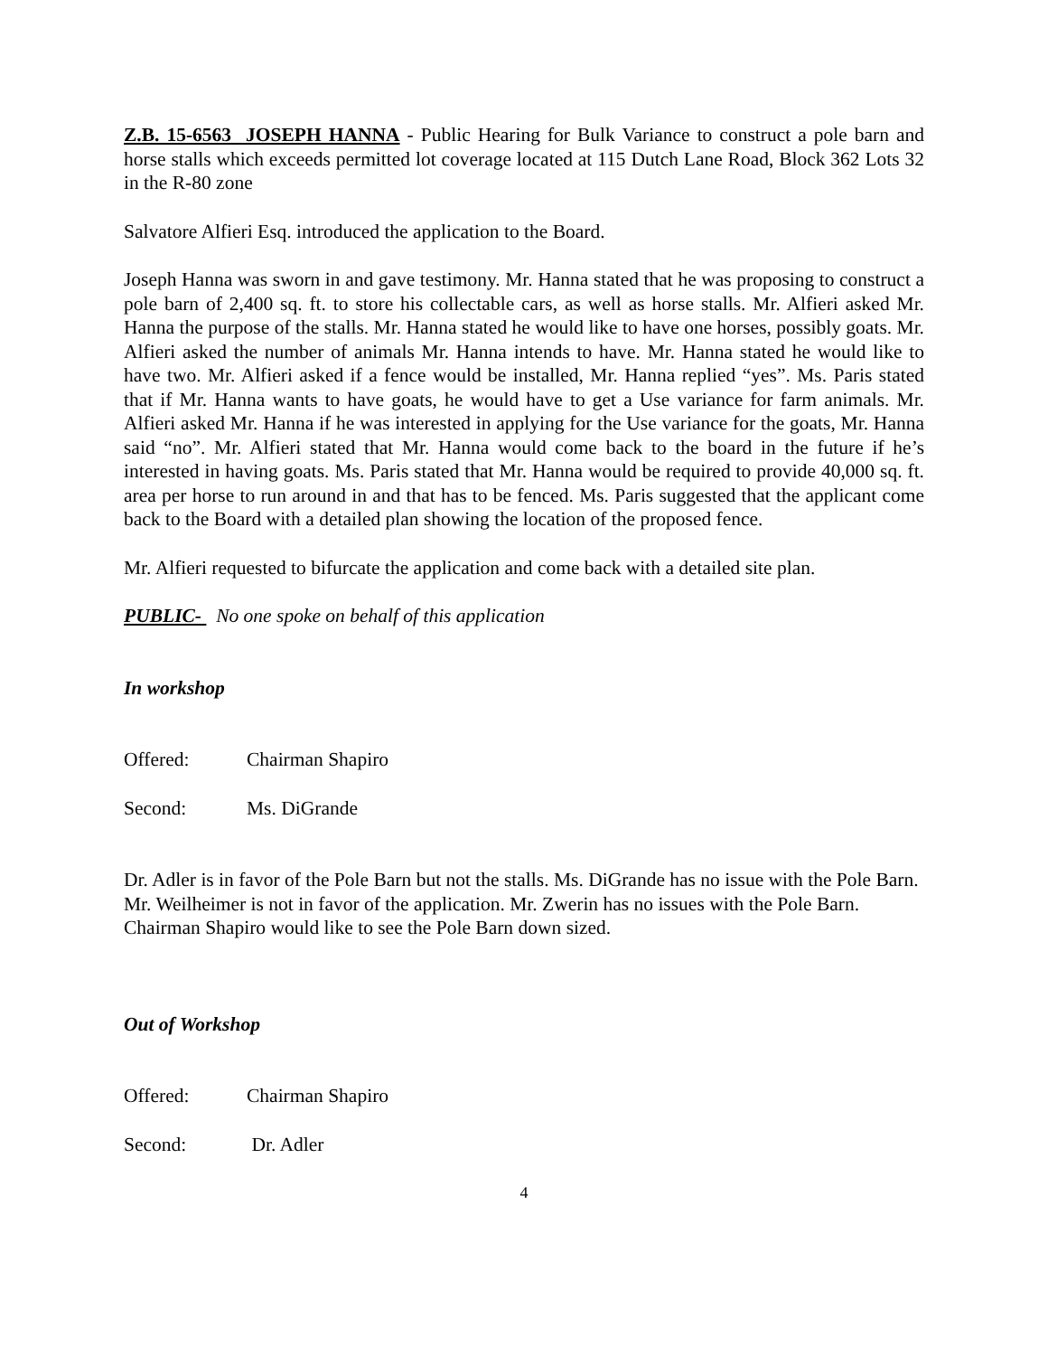Z.B. 15-6563 JOSEPH HANNA - Public Hearing for Bulk Variance to construct a pole barn and horse stalls which exceeds permitted lot coverage located at 115 Dutch Lane Road, Block 362 Lots 32 in the R-80 zone
Salvatore Alfieri Esq. introduced the application to the Board.
Joseph Hanna was sworn in and gave testimony. Mr. Hanna stated that he was proposing to construct a pole barn of 2,400 sq. ft. to store his collectable cars, as well as horse stalls. Mr. Alfieri asked Mr. Hanna the purpose of the stalls. Mr. Hanna stated he would like to have one horses, possibly goats. Mr. Alfieri asked the number of animals Mr. Hanna intends to have. Mr. Hanna stated he would like to have two. Mr. Alfieri asked if a fence would be installed, Mr. Hanna replied “yes”. Ms. Paris stated that if Mr. Hanna wants to have goats, he would have to get a Use variance for farm animals. Mr. Alfieri asked Mr. Hanna if he was interested in applying for the Use variance for the goats, Mr. Hanna said “no”. Mr. Alfieri stated that Mr. Hanna would come back to the board in the future if he’s interested in having goats. Ms. Paris stated that Mr. Hanna would be required to provide 40,000 sq. ft. area per horse to run around in and that has to be fenced. Ms. Paris suggested that the applicant come back to the Board with a detailed plan showing the location of the proposed fence.
Mr. Alfieri requested to bifurcate the application and come back with a detailed site plan.
PUBLIC- No one spoke on behalf of this application
In workshop
Offered: Chairman Shapiro
Second: Ms. DiGrande
Dr. Adler is in favor of the Pole Barn but not the stalls. Ms. DiGrande has no issue with the Pole Barn. Mr. Weilheimer is not in favor of the application. Mr. Zwerin has no issues with the Pole Barn. Chairman Shapiro would like to see the Pole Barn down sized.
Out of Workshop
Offered: Chairman Shapiro
Second: Dr. Adler
4